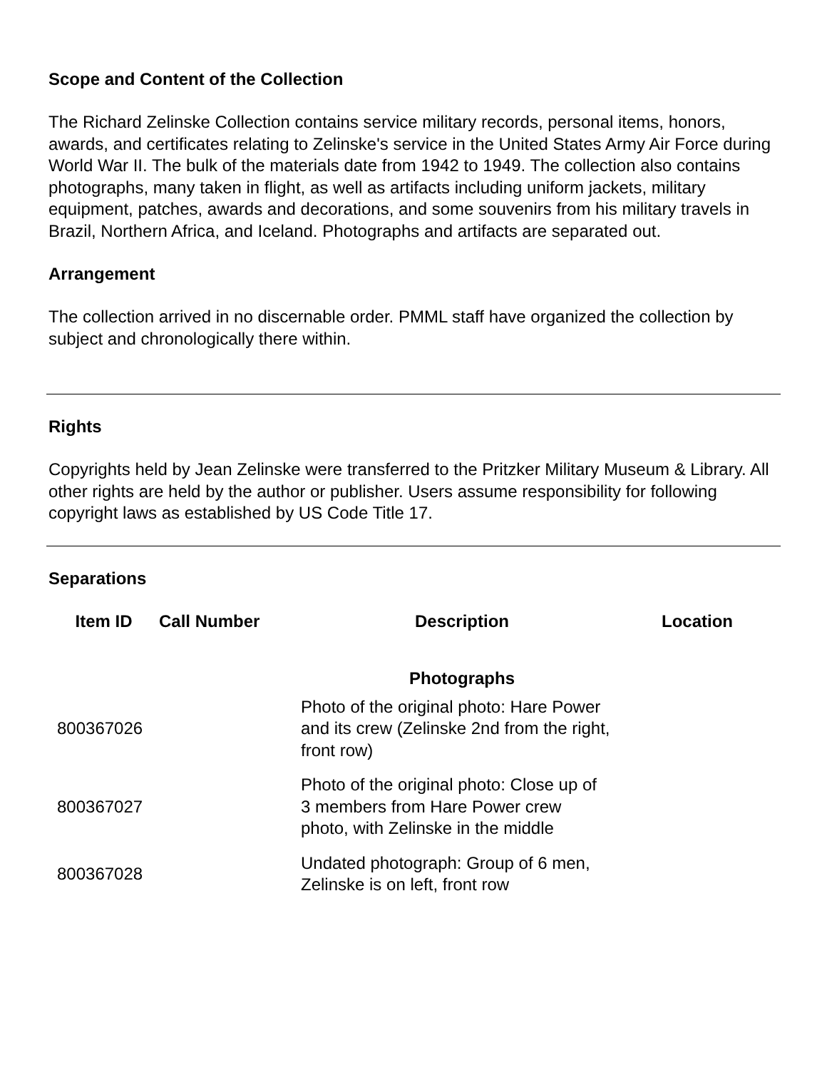Scope and Content of the Collection
The Richard Zelinske Collection contains service military records, personal items, honors, awards, and certificates relating to Zelinske's service in the United States Army Air Force during World War II. The bulk of the materials date from 1942 to 1949. The collection also contains photographs, many taken in flight, as well as artifacts including uniform jackets, military equipment, patches, awards and decorations, and some souvenirs from his military travels in Brazil, Northern Africa, and Iceland. Photographs and artifacts are separated out.
Arrangement
The collection arrived in no discernable order. PMML staff have organized the collection by subject and chronologically there within.
Rights
Copyrights held by Jean Zelinske were transferred to the Pritzker Military Museum & Library. All other rights are held by the author or publisher. Users assume responsibility for following copyright laws as established by US Code Title 17.
Separations
| Item ID | Call Number | Description | Location |
| --- | --- | --- | --- |
| | | Photographs | |
| 800367026 | | Photo of the original photo: Hare Power and its crew (Zelinske 2nd from the right, front row) | |
| 800367027 | | Photo of the original photo: Close up of 3 members from Hare Power crew photo, with Zelinske in the middle | |
| 800367028 | | Undated photograph: Group of 6 men, Zelinske is on left, front row | |